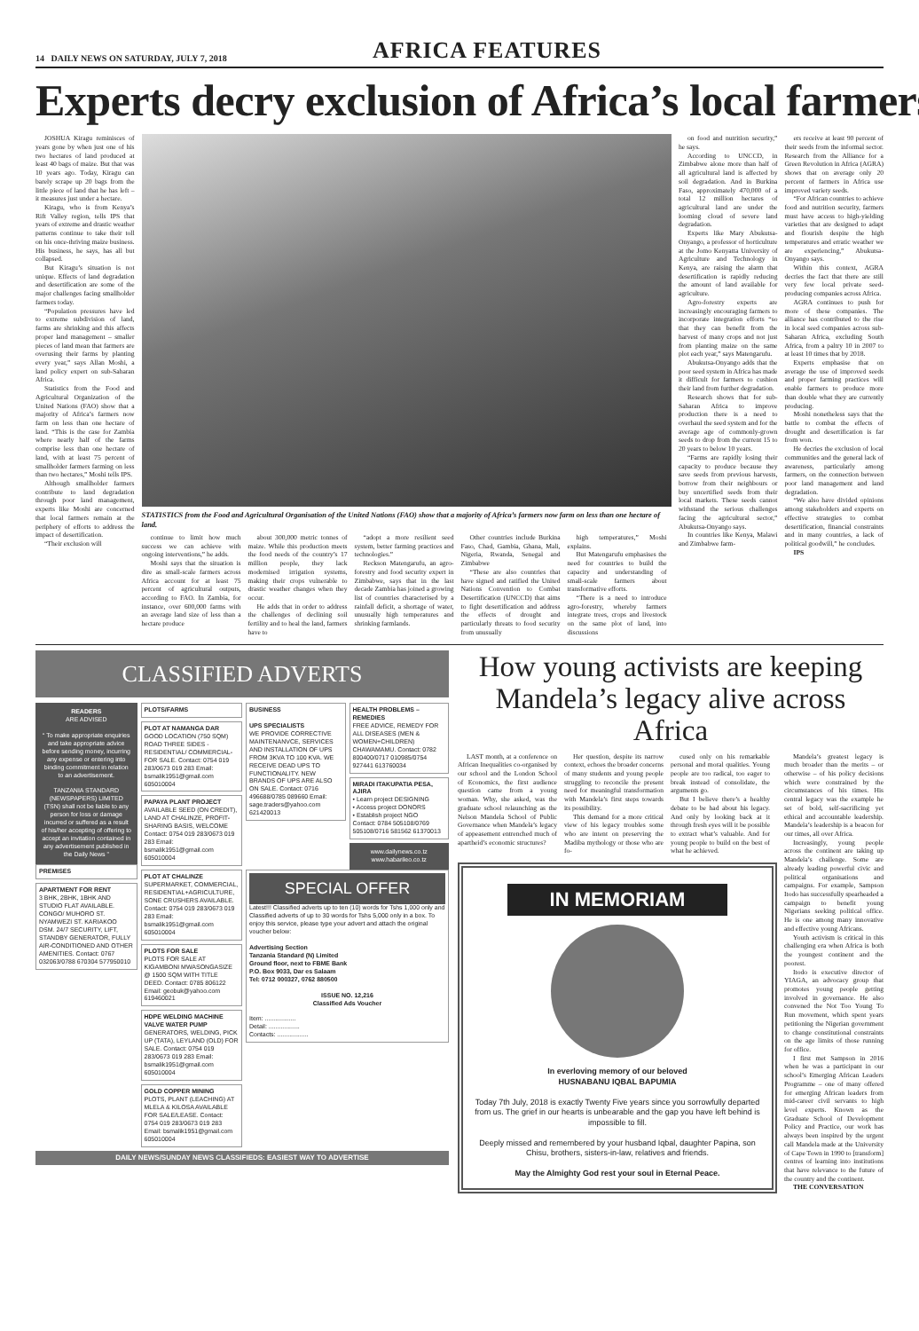14 DAILY NEWS ON SATURDAY, JULY 7, 2018 AFRICA FEATURES
Experts decry exclusion of Africa’s local farmers
JOSHUA Kiragu reminisces of years gone by when just one of his two hectares of land produced at least 40 bags of maize. But that was 10 years ago. Today, Kiragu can barely scrape up 20 bags from the little piece of land that he has left – it measures just under a hectare.
Kiragu, who is from Kenya’s Rift Valley region, tells IPS that years of extreme and drastic weather patterns continue to take their toll on his once-thriving maize business. His business, he says, has all but collapsed.
But Kiragu’s situation is not unique. Effects of land degradation and desertification are some of the major challenges facing smallholder farmers today.
“Population pressures have led to extreme subdivision of land, farms are shrinking and this affects proper land management – smaller pieces of land mean that farmers are overusing their farms by planting every year,” says Allan Moshi, a land policy expert on sub-Saharan Africa.
Statistics from the Food and Agricultural Organization of the United Nations (FAO) show that a majority of Africa’s farmers now farm on less than one hectare of land. “This is the case for Zambia where nearly half of the farms comprise less than one hectare of land, with at least 75 percent of smallholder farmers farming on less than two hectares,” Moshi tells IPS.
Although smallholder farmers contribute to land degradation through poor land management, experts like Moshi are concerned that local farmers remain at the periphery of efforts to address the impact of desertification.
“Their exclusion will
STATISTICS from the Food and Agricultural Organisation of the United Nations (FAO) show that a majority of Africa’s farmers now farm on less than one hectare of land.
continue to limit how much success we can achieve with ongoing interventions,” he adds.
Moshi says that the situation is dire as small-scale farmers across Africa account for at least 75 percent of agricultural outputs, according to FAO. In Zambia, for instance, over 600,000 farms with an average land size of less than a hectare produce
about 300,000 metric tonnes of maize. While this production meets the food needs of the country’s 17 million people, they lack modernised irrigation systems, making their crops vulnerable to drastic weather changes when they occur.
He adds that in order to address the challenges of declining soil fertility and to heal the land, farmers have to
“adopt a more resilient seed system, better farming practices and technologies.”
Reckson Matengarufu, an agro-forestry and food security expert in Zimbabwe, says that in the last decade Zambia has joined a growing list of countries characterised by a rainfall deficit, a shortage of water, unusually high temperatures and shrinking farmlands.
Other countries include Burkina Faso, Chad, Gambia, Ghana, Mali, Nigeria, Rwanda, Senegal and Zimbabwe
“These are also countries that have signed and ratified the United Nations Convention to Combat Desertification (UNCCD) that aims to fight desertification and address the effects of drought and particularly threats to food security from unusually
high temperatures,” Moshi explains.
But Matengarufu emphasises the need for countries to build the capacity and understanding of small-scale farmers about transformative efforts.
“There is a need to introduce agro-forestry, whereby farmers integrate trees, crops and livestock on the same plot of land, into discussions
on food and nutrition security,” he says.
According to UNCCD, in Zimbabwe alone more than half of all agricultural land is affected by soil degradation. And in Burkina Faso, approximately 470,000 of a total 12 million hectares of agricultural land are under the looming cloud of severe land degradation.
Experts like Mary Abukutsa-Onyango, a professor of horticulture at the Jomo Kenyatta University of Agriculture and Technology in Kenya, are raising the alarm that desertification is rapidly reducing the amount of land available for agriculture.
Agro-forestry experts are increasingly encouraging farmers to incorporate integration efforts “so that they can benefit from the harvest of many crops and not just from planting maize on the same plot each year,” says Matengarufu.
Abukutsa-Onyango adds that the poor seed system in Africa has made it difficult for farmers to cushion their land from further degradation.
Research shows that for sub-Saharan Africa to improve production there is a need to overhaul the seed system and for the average age of commonly-grown seeds to drop from the current 15 to 20 years to below 10 years.
“Farms are rapidly losing their capacity to produce because they save seeds from previous harvests, borrow from their neighbours or buy uncertified seeds from their local markets. These seeds cannot withstand the serious challenges facing the agricultural sector,” Abukutsa-Onyango says.
In countries like Kenya, Malawi and Zimbabwe farm-
ers receive at least 90 percent of their seeds from the informal sector. Research from the Alliance for a Green Revolution in Africa (AGRA) shows that on average only 20 percent of farmers in Africa use improved variety seeds.
“For African countries to achieve food and nutrition security, farmers must have access to high-yielding varieties that are designed to adapt and flourish despite the high temperatures and erratic weather we are experiencing,” Abukutsa-Onyango says.
Within this context, AGRA decries the fact that there are still very few local private seed-producing companies across Africa.
AGRA continues to push for more of these companies. The alliance has contributed to the rise in local seed companies across sub-Saharan Africa, excluding South Africa, from a paltry 10 in 2007 to at least 10 times that by 2018.
Experts emphasise that on average the use of improved seeds and proper farming practices will enable farmers to produce more than double what they are currently producing.
Moshi nonetheless says that the battle to combat the effects of drought and desertification is far from won.
He decries the exclusion of local communities and the general lack of awareness, particularly among farmers, on the connection between poor land management and land degradation.
“We also have divided opinions among stakeholders and experts on effective strategies to combat desertification, financial constraints and in many countries, a lack of political goodwill,” he concludes.
IPS
CLASSIFIED ADVERTS
READERS
ARE ADVISED
“ To make appropriate enquiries and take appropriate advice before sending money, incurring any expense or entering into binding commitment in relation to an advertisement.
TANZANIA STANDARD (NEWSPAPERS) LIMITED (TSN) shall not be liable to any person for loss or damage incurred or suffered as a result of his/her accepting of offering to accept an invitation contained in any advertisement published in the Daily News ”
PREMISES
APARTMENT FOR RENT
3 BHK, 2BHK, 1BHK AND STUDIO FLAT AVAILABLE. CONGO/ MUHORO ST. NYAMWEZI ST. KARIAKOO DSM. 24/7 SECURITY, LIFT, STANDBY GENERATOR, FULLY AIR-CONDITIONED AND OTHER AMENITIES. Contact: 0767 032063/0788 670304 577950010
PLOTS/FARMS
PLOT AT NAMANGA DAR
GOOD LOCATION (750 SQM) ROAD THREE SIDES - RESIDENTIAL/ COMMERCIAL- FOR SALE. Contact: 0754 019 283/0673 019 283 Email: bsmalik1951@gmail.com 605010004
PAPAYA PLANT PROJECT
AVAILABLE SEED (ON CREDIT), LAND AT CHALINZE, PROFIT-SHARING BASIS, WELCOME Contact: 0754 019 283/0673 019 283 Email: bsmalik1951@gmail.com 605010004
PLOT AT CHALINZE
SUPERMARKET, COMMERCIAL, RESIDENTIAL+AGRICULTURE, SONE CRUSHERS AVAILABLE. Contact: 0754 019 283/0673 019 283 Email: bsmalik1951@gmail.com 605010004
PLOTS FOR SALE
PLOTS FOR SALE AT KIGAMBONI MWASONGASIZE @ 1500 SQM WITH TITLE DEED. Contact: 0785 806122 Email: geobuk@yahoo.com 619460021
HDPE WELDING MACHINE VALVE WATER PUMP
GENERATORS, WELDING, PICK UP (TATA), LEYLAND (OLD) FOR SALE. Contact: 0754 019 283/0673 019 283 Email: bsmalik1951@gmail.com 605010004
GOLD COPPER MINING
PLOTS, PLANT (LEACHING) AT MLELA & KILOSA AVAILABLE FOR SALE/LEASE. Contact: 0754 019 283/0673 019 283 Email: bsmalik1951@gmail.com 605010004
BUSINESS
UPS SPECIALISTS
WE PROVIDE CORRECTIVE MAINTENANVCE, SERVICES AND INSTALLATION OF UPS FROM 3KVA TO 100 KVA. WE RECEIVE DEAD UPS TO FUNCTIONALITY. NEW BRANDS OF UPS ARE ALSO ON SALE. Contact: 0716 496688/0785 089660 Email: sage.traders@yahoo.com 621420013
HEALTH PROBLEMS – REMEDIES
FREE ADVICE, REMEDY FOR ALL DISEASES (MEN & WOMEN+CHILDREN) CHAWAMAMU. Contact: 0782 800400/0717 010985/0754 927441 613760034
MIRADI ITAKUPATIA PESA, AJIRA
• Learn project DESIGNING
• Access project DONORS
• Establish project NGO
Contact: 0784 505108/0769 505108/0716 581562 61370013
www.dailynews.co.tz
www.habarileo.co.tz
SPECIAL OFFER
Latest!!! Classified adverts up to ten (10) words for Tshs 1,000 only and Classified adverts of up to 30 words for Tshs 5,000 only in a box. To enjoy this service, please type your advert and attach the original voucher below:
Advertising Section
Tanzania Standard (N) Limited
Ground floor, next to FBME Bank
P.O. Box 9033, Dar es Salaam
Tel: 0712 000327, 0762 880500
ISSUE NO. 12,216
Classified Ads Voucher
Item: ..................
Detail: ..................
Contacts: ..................
DAILY NEWS/SUNDAY NEWS CLASSIFIEDS: EASIEST WAY TO ADVERTISE
How young activists are keeping Mandela’s legacy alive across Africa
LAST month, at a conference on African Inequalities co-organised by our school and the London School of Economics, the first audience question came from a young woman. Why, she asked, was the graduate school relaunching as the Nelson Mandela School of Public Governance when Mandela’s legacy of appeasement entrenched much of apartheid’s economic structures?
Her question, despite its narrow context, echoes the broader concerns of many students and young people struggling to reconcile the present need for meaningful transformation with Mandela’s first steps towards its possibility.
This demand for a more critical view of his legacy troubles some who are intent on preserving the Madiba mythology or those who are fo-
cused only on his remarkable personal and moral qualities. Young people are too radical, too eager to break instead of consolidate, the arguments go.
But I believe there’s a healthy debate to be had about his legacy. And only by looking back at it through fresh eyes will it be possible to extract what’s valuable. And for young people to build on the best of what he achieved.
IN MEMORIAM
In everloving memory of our beloved
HUSNABANU IQBAL BAPUMIA
Today 7th July, 2018 is exactly Twenty Five years since you sorrowfully departed from us. The grief in our hearts is unbearable and the gap you have left behind is impossible to fill.
Deeply missed and remembered by your husband Iqbal, daughter Papina, son Chisu, brothers, sisters-in-law, relatives and friends.
May the Almighty God rest your soul in Eternal Peace.
Mandela’s greatest legacy is much broader than the merits – or otherwise – of his policy decisions which were constrained by the circumstances of his times. His central legacy was the example he set of bold, self-sacrificing yet ethical and accountable leadership. Mandela’s leadership is a beacon for our times, all over Africa.
Increasingly, young people across the continent are taking up Mandela’s challenge. Some are already leading powerful civic and political organisations and campaigns. For example, Sampson Itodo has successfully spearheaded a campaign to benefit young Nigerians seeking political office. He is one among many innovative and effective young Africans.
Youth activism is critical in this challenging era when Africa is both the youngest continent and the poorest.
Itodo is executive director of YIAGA, an advocacy group that promotes young people getting involved in governance. He also convened the Not Too Young To Run movement, which spent years petitioning the Nigerian government to change constitutional constraints on the age limits of those running for office.
I first met Sampson in 2016 when he was a participant in our school’s Emerging African Leaders Programme – one of many offered for emerging African leaders from mid-career civil servants to high level experts. Known as the Graduate School of Development Policy and Practice, our work has always been inspired by the urgent call Mandela made at the University of Cape Town in 1990 to [transform] centres of learning into institutions that have relevance to the future of the country and the continent.
THE CONVERSATION